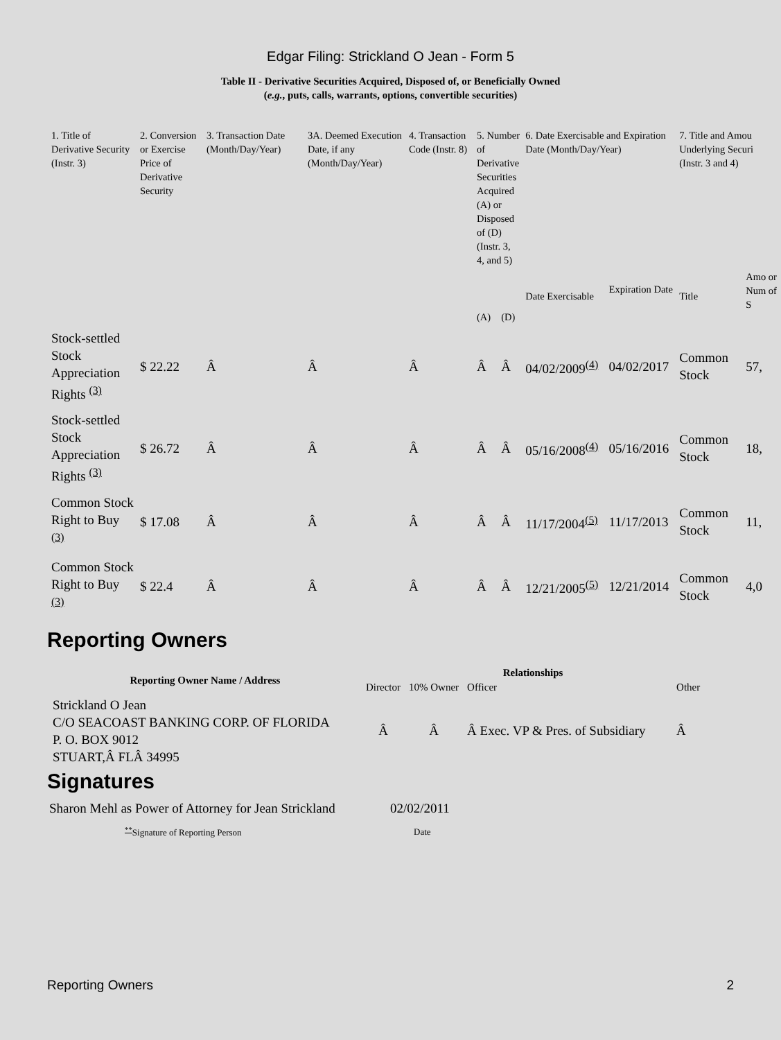Edgar Filing: Strickland O Jean - Form 5
Table II - Derivative Securities Acquired, Disposed of, or Beneficially Owned
(e.g., puts, calls, warrants, options, convertible securities)
| 1. Title of Derivative Security (Instr. 3) | 2. Conversion or Exercise Price of Derivative Security | 3. Transaction Date (Month/Day/Year) | 3A. Deemed Execution Date, if any (Month/Day/Year) | 4. Transaction Code (Instr. 8) | 5. Number of Derivative Securities Acquired (A) or Disposed of (D) (Instr. 3, 4, and 5) | | 6. Date Exercisable and Expiration Date (Month/Day/Year) | | 7. Title and Amou Underlying Securi (Instr. 3 and 4) | |
| --- | --- | --- | --- | --- | --- | --- | --- | --- | --- | --- |
| | | | | | (A) | (D) | Date Exercisable | Expiration Date | Title | Amo or Num of S |
| Stock-settled Stock Appreciation Rights <sup>(3)</sup> | $ 22.22 | Â | Â | Â | Â | Â | 04/02/2009<sup>(4)</sup> | 04/02/2017 | Common Stock | 57, |
| Stock-settled Stock Appreciation Rights <sup>(3)</sup> | $ 26.72 | Â | Â | Â | Â | Â | 05/16/2008<sup>(4)</sup> | 05/16/2016 | Common Stock | 18, |
| Common Stock Right to Buy <sup>(3)</sup> | $ 17.08 | Â | Â | Â | Â | Â | 11/17/2004<sup>(5)</sup> | 11/17/2013 | Common Stock | 11, |
| Common Stock Right to Buy <sup>(3)</sup> | $ 22.4 | Â | Â | Â | Â | Â | 12/21/2005<sup>(5)</sup> | 12/21/2014 | Common Stock | 4,0 |
Reporting Owners
| Reporting Owner Name / Address | Relationships | | | |
| --- | --- | --- | --- | --- |
| | Director | 10% Owner | Officer | Other |
| Strickland O Jean C/O SEACOAST BANKING CORP. OF FLORIDA P. O. BOX 9012 STUART,Â FLÂ 34995 | Â | Â | Â Exec. VP & Pres. of Subsidiary | Â |
Signatures
| Sharon Mehl as Power of Attorney for Jean Strickland | 02/02/2011 |
| <sup>**</sup> Signature of Reporting Person | Date |
Reporting Owners 2